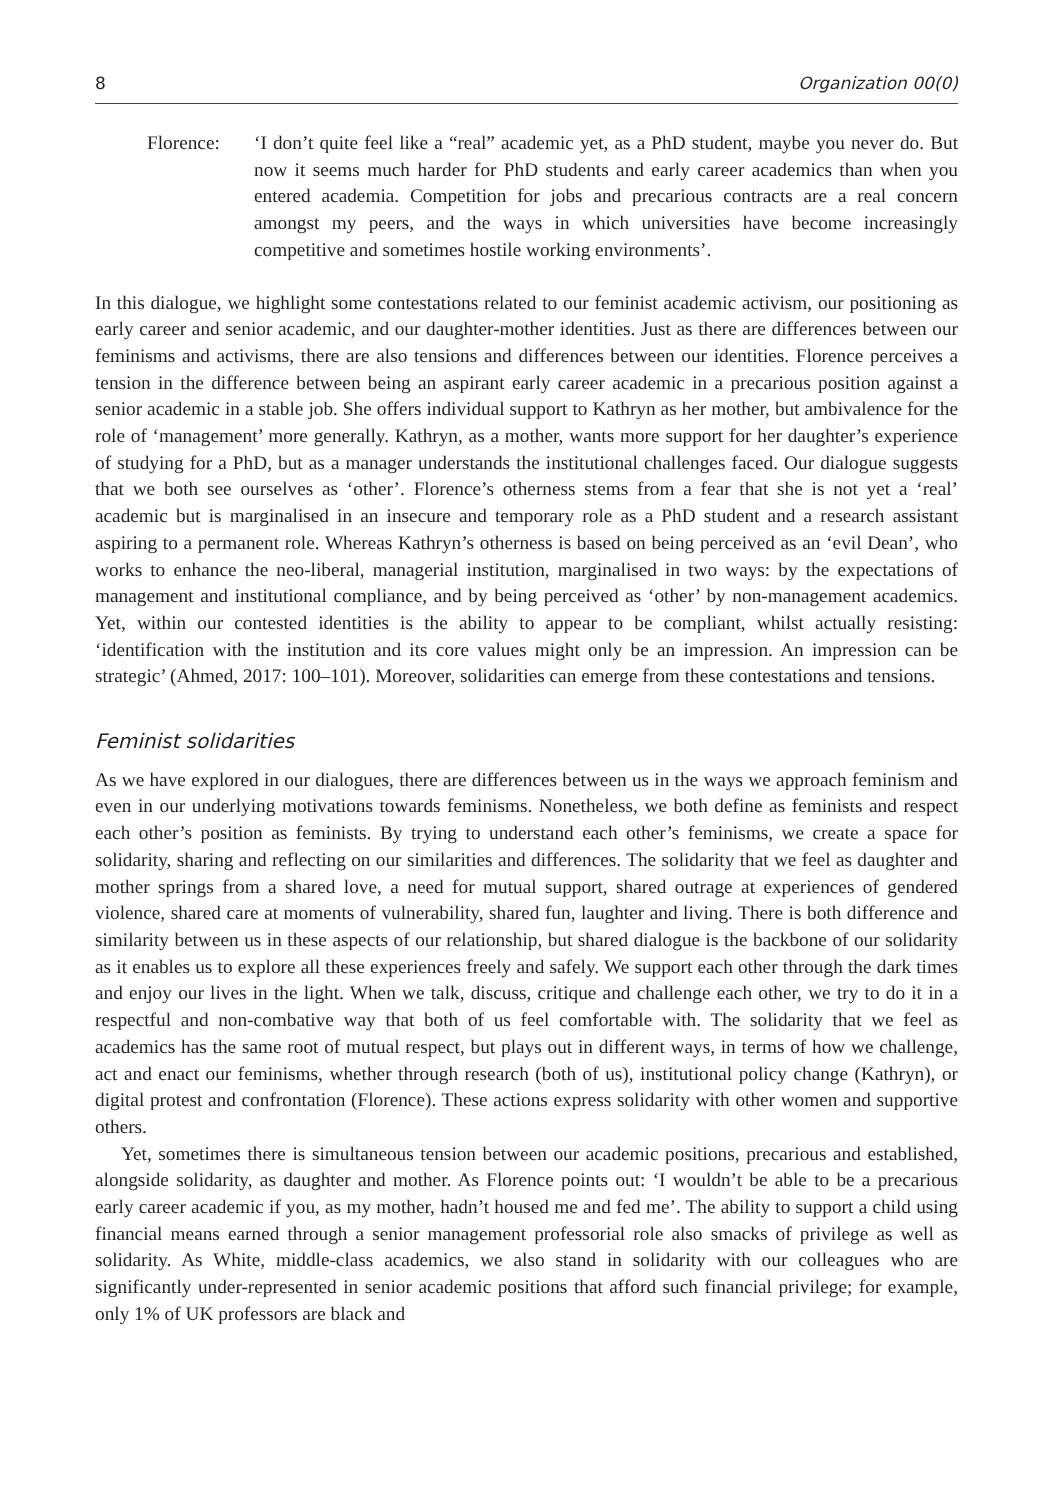8 Organization 00(0)
Florence: ‘I don’t quite feel like a “real” academic yet, as a PhD student, maybe you never do. But now it seems much harder for PhD students and early career academics than when you entered academia. Competition for jobs and precarious contracts are a real concern amongst my peers, and the ways in which universities have become increasingly competitive and sometimes hostile working environments’.
In this dialogue, we highlight some contestations related to our feminist academic activism, our positioning as early career and senior academic, and our daughter-mother identities. Just as there are differences between our feminisms and activisms, there are also tensions and differences between our identities. Florence perceives a tension in the difference between being an aspirant early career academic in a precarious position against a senior academic in a stable job. She offers individual support to Kathryn as her mother, but ambivalence for the role of ‘management’ more generally. Kathryn, as a mother, wants more support for her daughter’s experience of studying for a PhD, but as a manager understands the institutional challenges faced. Our dialogue suggests that we both see ourselves as ‘other’. Florence’s otherness stems from a fear that she is not yet a ‘real’ academic but is marginalised in an insecure and temporary role as a PhD student and a research assistant aspiring to a permanent role. Whereas Kathryn’s otherness is based on being perceived as an ‘evil Dean’, who works to enhance the neo-liberal, managerial institution, marginalised in two ways: by the expectations of management and institutional compliance, and by being perceived as ‘other’ by non-management academics. Yet, within our contested identities is the ability to appear to be compliant, whilst actually resisting: ‘identification with the institution and its core values might only be an impression. An impression can be strategic’ (Ahmed, 2017: 100–101). Moreover, solidarities can emerge from these contestations and tensions.
Feminist solidarities
As we have explored in our dialogues, there are differences between us in the ways we approach feminism and even in our underlying motivations towards feminisms. Nonetheless, we both define as feminists and respect each other’s position as feminists. By trying to understand each other’s feminisms, we create a space for solidarity, sharing and reflecting on our similarities and differences. The solidarity that we feel as daughter and mother springs from a shared love, a need for mutual support, shared outrage at experiences of gendered violence, shared care at moments of vulnerability, shared fun, laughter and living. There is both difference and similarity between us in these aspects of our relationship, but shared dialogue is the backbone of our solidarity as it enables us to explore all these experiences freely and safely. We support each other through the dark times and enjoy our lives in the light. When we talk, discuss, critique and challenge each other, we try to do it in a respectful and non-combative way that both of us feel comfortable with. The solidarity that we feel as academics has the same root of mutual respect, but plays out in different ways, in terms of how we challenge, act and enact our feminisms, whether through research (both of us), institutional policy change (Kathryn), or digital protest and confrontation (Florence). These actions express solidarity with other women and supportive others.
Yet, sometimes there is simultaneous tension between our academic positions, precarious and established, alongside solidarity, as daughter and mother. As Florence points out: ‘I wouldn’t be able to be a precarious early career academic if you, as my mother, hadn’t housed me and fed me’. The ability to support a child using financial means earned through a senior management professorial role also smacks of privilege as well as solidarity. As White, middle-class academics, we also stand in solidarity with our colleagues who are significantly under-represented in senior academic positions that afford such financial privilege; for example, only 1% of UK professors are black and